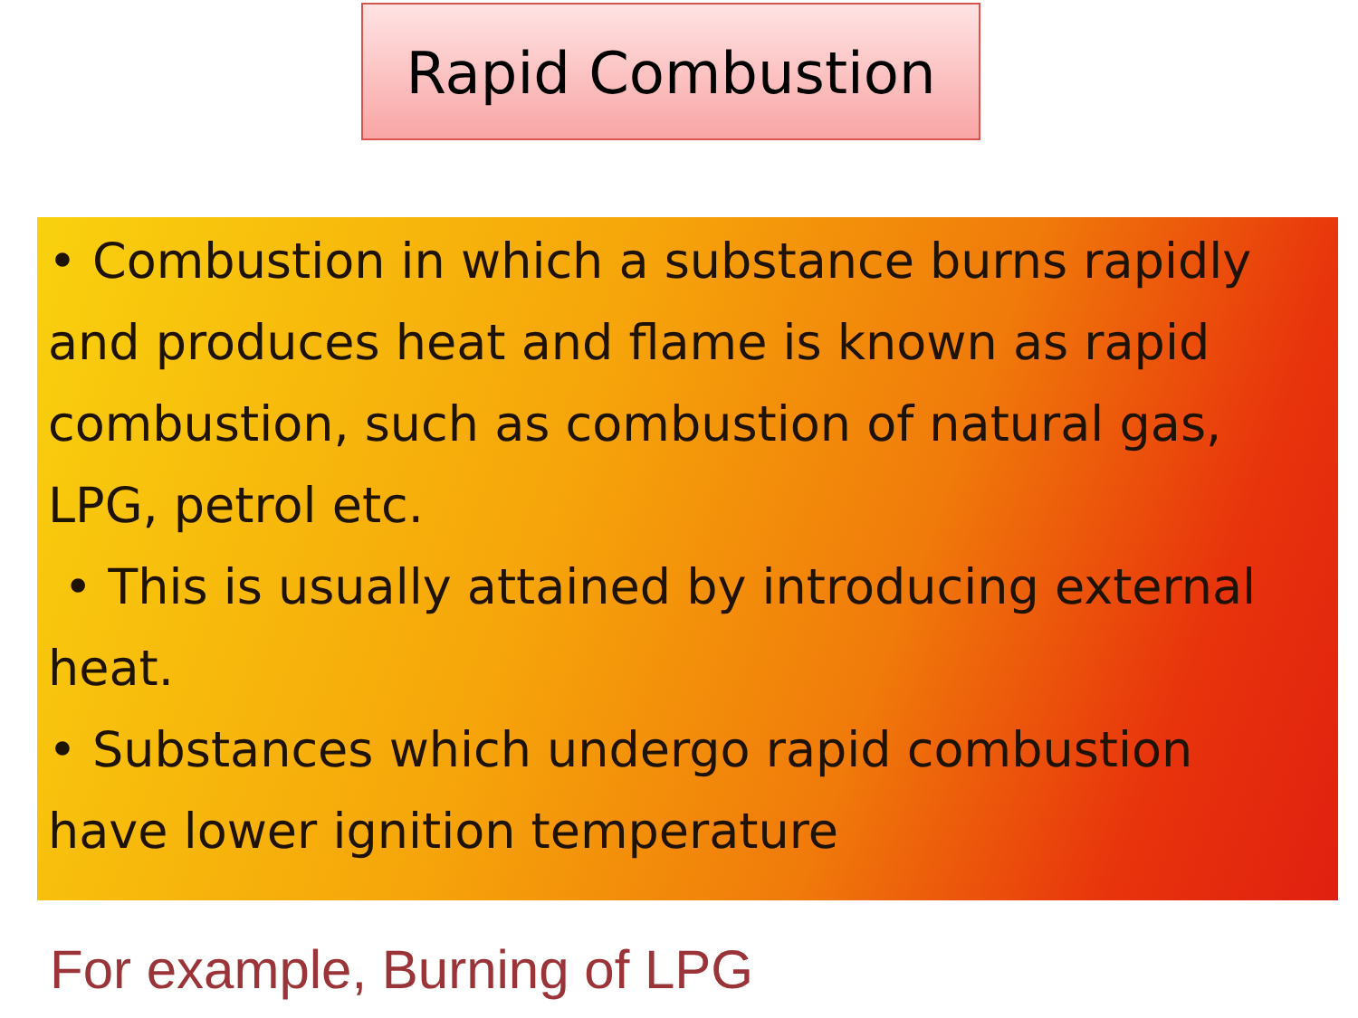Rapid Combustion
• Combustion in which a substance burns rapidly and produces heat and flame is known as rapid combustion, such as combustion of natural gas, LPG, petrol etc.
• This is usually attained by introducing external heat.
• Substances which undergo rapid combustion have lower ignition temperature
For example, Burning of LPG